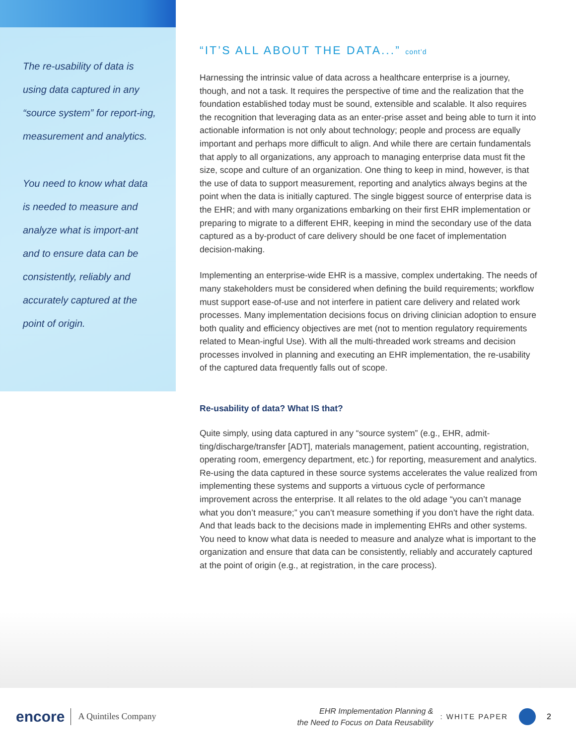The re-usability of data is using data captured in any “source system” for report-ing, measurement and analytics.
You need to know what data is needed to measure and analyze what is import-ant and to ensure data can be consistently, reliably and accurately captured at the point of origin.
“IT’S ALL ABOUT THE DATA...” cont’d
Harnessing the intrinsic value of data across a healthcare enterprise is a journey, though, and not a task. It requires the perspective of time and the realization that the foundation established today must be sound, extensible and scalable. It also requires the recognition that leveraging data as an enter-prise asset and being able to turn it into actionable information is not only about technology; people and process are equally important and perhaps more difficult to align. And while there are certain fundamentals that apply to all organizations, any approach to managing enterprise data must fit the size, scope and culture of an organization. One thing to keep in mind, however, is that the use of data to support measurement, reporting and analytics always begins at the point when the data is initially captured. The single biggest source of enterprise data is the EHR; and with many organizations embarking on their first EHR implementation or preparing to migrate to a different EHR, keeping in mind the secondary use of the data captured as a by-product of care delivery should be one facet of implementation decision-making.
Implementing an enterprise-wide EHR is a massive, complex undertaking. The needs of many stakeholders must be considered when defining the build requirements; workflow must support ease-of-use and not interfere in patient care delivery and related work processes. Many implementation decisions focus on driving clinician adoption to ensure both quality and efficiency objectives are met (not to mention regulatory requirements related to Mean-ingful Use). With all the multi-threaded work streams and decision processes involved in planning and executing an EHR implementation, the re-usability of the captured data frequently falls out of scope.
Re-usability of data? What IS that?
Quite simply, using data captured in any “source system” (e.g., EHR, admit-ting/discharge/transfer [ADT], materials management, patient accounting, registration, operating room, emergency department, etc.) for reporting, measurement and analytics. Re-using the data captured in these source systems accelerates the value realized from implementing these systems and supports a virtuous cycle of performance improvement across the enterprise. It all relates to the old adage “you can’t manage what you don’t measure;” you can’t measure something if you don’t have the right data. And that leads back to the decisions made in implementing EHRs and other systems. You need to know what data is needed to measure and analyze what is important to the organization and ensure that data can be consistently, reliably and accurately captured at the point of origin (e.g., at registration, in the care process).
encore A Quintiles Company EHR Implementation Planning &
the Need to Focus on Data Reusability : WHITE PAPER 2